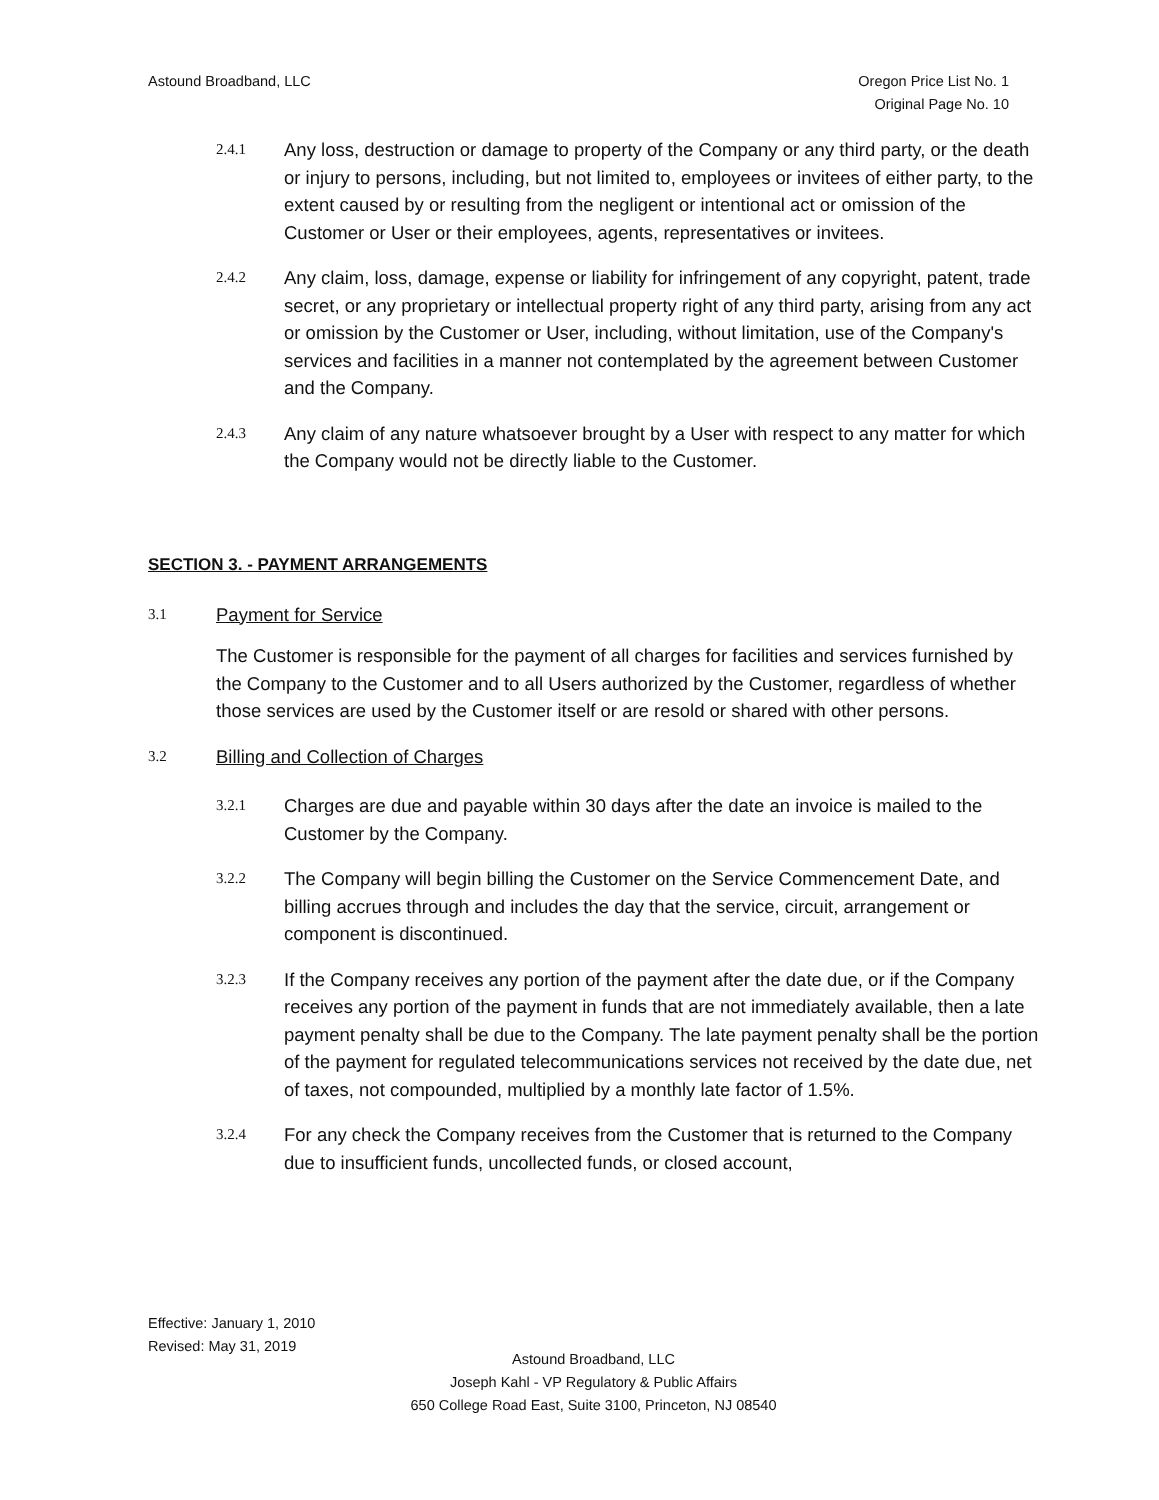Astound Broadband, LLC Oregon Price List No. 1
Original Page No. 10
2.4.1 Any loss, destruction or damage to property of the Company or any third party, or the death or injury to persons, including, but not limited to, employees or invitees of either party, to the extent caused by or resulting from the negligent or intentional act or omission of the Customer or User or their employees, agents, representatives or invitees.
2.4.2 Any claim, loss, damage, expense or liability for infringement of any copyright, patent, trade secret, or any proprietary or intellectual property right of any third party, arising from any act or omission by the Customer or User, including, without limitation, use of the Company's services and facilities in a manner not contemplated by the agreement between Customer and the Company.
2.4.3 Any claim of any nature whatsoever brought by a User with respect to any matter for which the Company would not be directly liable to the Customer.
SECTION 3. - PAYMENT ARRANGEMENTS
3.1 Payment for Service
The Customer is responsible for the payment of all charges for facilities and services furnished by the Company to the Customer and to all Users authorized by the Customer, regardless of whether those services are used by the Customer itself or are resold or shared with other persons.
3.2 Billing and Collection of Charges
3.2.1 Charges are due and payable within 30 days after the date an invoice is mailed to the Customer by the Company.
3.2.2 The Company will begin billing the Customer on the Service Commencement Date, and billing accrues through and includes the day that the service, circuit, arrangement or component is discontinued.
3.2.3 If the Company receives any portion of the payment after the date due, or if the Company receives any portion of the payment in funds that are not immediately available, then a late payment penalty shall be due to the Company. The late payment penalty shall be the portion of the payment for regulated telecommunications services not received by the date due, net of taxes, not compounded, multiplied by a monthly late factor of 1.5%.
3.2.4 For any check the Company receives from the Customer that is returned to the Company due to insufficient funds, uncollected funds, or closed account,
Effective: January 1, 2010
Revised: May 31, 2019
Astound Broadband, LLC
Joseph Kahl - VP Regulatory & Public Affairs
650 College Road East, Suite 3100, Princeton, NJ 08540